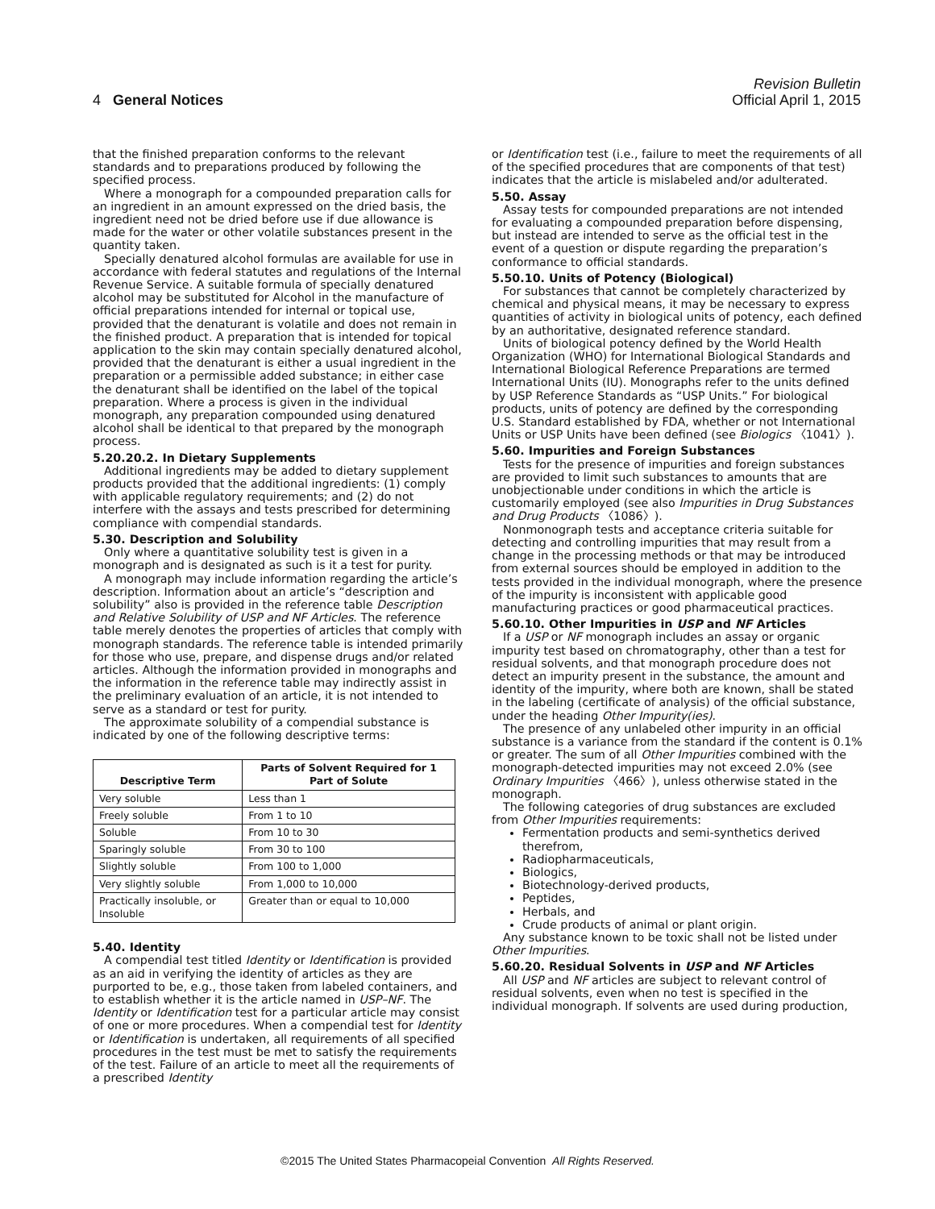Revision Bulletin
4 General Notices Official April 1, 2015
that the finished preparation conforms to the relevant standards and to preparations produced by following the specified process.
Where a monograph for a compounded preparation calls for an ingredient in an amount expressed on the dried basis, the ingredient need not be dried before use if due allowance is made for the water or other volatile substances present in the quantity taken.
Specially denatured alcohol formulas are available for use in accordance with federal statutes and regulations of the Internal Revenue Service. A suitable formula of specially denatured alcohol may be substituted for Alcohol in the manufacture of official preparations intended for internal or topical use, provided that the denaturant is volatile and does not remain in the finished product. A preparation that is intended for topical application to the skin may contain specially denatured alcohol, provided that the denaturant is either a usual ingredient in the preparation or a permissible added substance; in either case the denaturant shall be identified on the label of the topical preparation. Where a process is given in the individual monograph, any preparation compounded using denatured alcohol shall be identical to that prepared by the monograph process.
5.20.20.2. In Dietary Supplements
Additional ingredients may be added to dietary supplement products provided that the additional ingredients: (1) comply with applicable regulatory requirements; and (2) do not interfere with the assays and tests prescribed for determining compliance with compendial standards.
5.30. Description and Solubility
Only where a quantitative solubility test is given in a monograph and is designated as such is it a test for purity.
A monograph may include information regarding the article’s description. Information about an article’s “description and solubility” also is provided in the reference table Description and Relative Solubility of USP and NF Articles. The reference table merely denotes the properties of articles that comply with monograph standards. The reference table is intended primarily for those who use, prepare, and dispense drugs and/or related articles. Although the information provided in monographs and the information in the reference table may indirectly assist in the preliminary evaluation of an article, it is not intended to serve as a standard or test for purity.
The approximate solubility of a compendial substance is indicated by one of the following descriptive terms:
| Descriptive Term | Parts of Solvent Required for 1 Part of Solute |
| --- | --- |
| Very soluble | Less than 1 |
| Freely soluble | From 1 to 10 |
| Soluble | From 10 to 30 |
| Sparingly soluble | From 30 to 100 |
| Slightly soluble | From 100 to 1,000 |
| Very slightly soluble | From 1,000 to 10,000 |
| Practically insoluble, or Insoluble | Greater than or equal to 10,000 |
5.40. Identity
A compendial test titled Identity or Identification is provided as an aid in verifying the identity of articles as they are purported to be, e.g., those taken from labeled containers, and to establish whether it is the article named in USP–NF. The Identity or Identification test for a particular article may consist of one or more procedures. When a compendial test for Identity or Identification is undertaken, all requirements of all specified procedures in the test must be met to satisfy the requirements of the test. Failure of an article to meet all the requirements of a prescribed Identity
or Identification test (i.e., failure to meet the requirements of all of the specified procedures that are components of that test) indicates that the article is mislabeled and/or adulterated.
5.50. Assay
Assay tests for compounded preparations are not intended for evaluating a compounded preparation before dispensing, but instead are intended to serve as the official test in the event of a question or dispute regarding the preparation’s conformance to official standards.
5.50.10. Units of Potency (Biological)
For substances that cannot be completely characterized by chemical and physical means, it may be necessary to express quantities of activity in biological units of potency, each defined by an authoritative, designated reference standard.
Units of biological potency defined by the World Health Organization (WHO) for International Biological Standards and International Biological Reference Preparations are termed International Units (IU). Monographs refer to the units defined by USP Reference Standards as “USP Units.” For biological products, units of potency are defined by the corresponding U.S. Standard established by FDA, whether or not International Units or USP Units have been defined (see Biologics 〈1041〉).
5.60. Impurities and Foreign Substances
Tests for the presence of impurities and foreign substances are provided to limit such substances to amounts that are unobjectionable under conditions in which the article is customarily employed (see also Impurities in Drug Substances and Drug Products 〈1086〉).
Nonmonograph tests and acceptance criteria suitable for detecting and controlling impurities that may result from a change in the processing methods or that may be introduced from external sources should be employed in addition to the tests provided in the individual monograph, where the presence of the impurity is inconsistent with applicable good manufacturing practices or good pharmaceutical practices.
5.60.10. Other Impurities in USP and NF Articles
If a USP or NF monograph includes an assay or organic impurity test based on chromatography, other than a test for residual solvents, and that monograph procedure does not detect an impurity present in the substance, the amount and identity of the impurity, where both are known, shall be stated in the labeling (certificate of analysis) of the official substance, under the heading Other Impurity(ies).
The presence of any unlabeled other impurity in an official substance is a variance from the standard if the content is 0.1% or greater. The sum of all Other Impurities combined with the monograph-detected impurities may not exceed 2.0% (see Ordinary Impurities 〈466〉), unless otherwise stated in the monograph.
The following categories of drug substances are excluded from Other Impurities requirements:
Fermentation products and semi-synthetics derived therefrom,
Radiopharmaceuticals,
Biologics,
Biotechnology-derived products,
Peptides,
Herbals, and
Crude products of animal or plant origin.
Any substance known to be toxic shall not be listed under Other Impurities.
5.60.20. Residual Solvents in USP and NF Articles
All USP and NF articles are subject to relevant control of residual solvents, even when no test is specified in the individual monograph. If solvents are used during production,
©2015 The United States Pharmacopeial Convention All Rights Reserved.